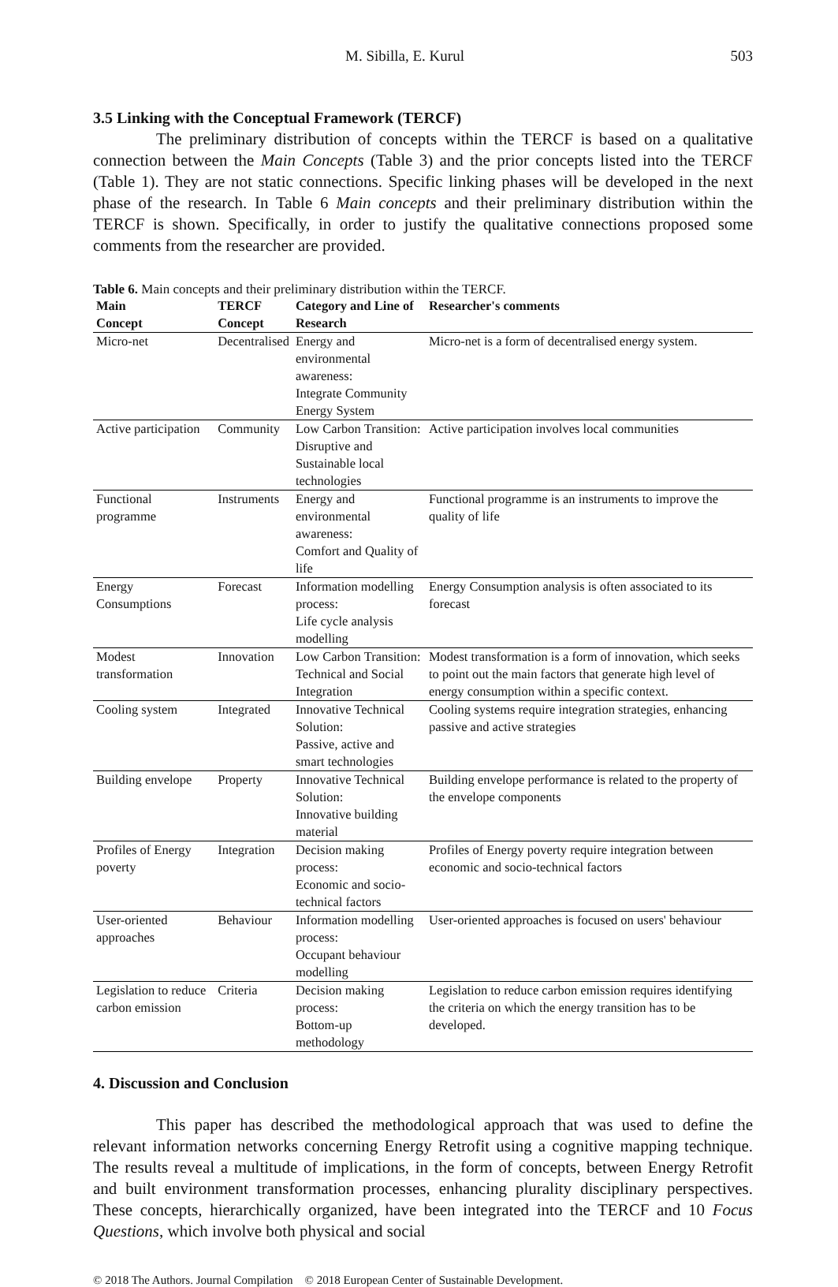M. Sibilla, E. Kurul 503
3.5 Linking with the Conceptual Framework (TERCF)
The preliminary distribution of concepts within the TERCF is based on a qualitative connection between the Main Concepts (Table 3) and the prior concepts listed into the TERCF (Table 1). They are not static connections. Specific linking phases will be developed in the next phase of the research. In Table 6 Main concepts and their preliminary distribution within the TERCF is shown. Specifically, in order to justify the qualitative connections proposed some comments from the researcher are provided.
Table 6. Main concepts and their preliminary distribution within the TERCF.
| Main Concept | TERCF Concept | Category and Line of Research | Researcher's comments |
| --- | --- | --- | --- |
| Micro-net | Decentralised | Energy and environmental awareness: Integrate Community Energy System | Micro-net is a form of decentralised energy system. |
| Active participation | Community | Low Carbon Transition: Disruptive and Sustainable local technologies | Active participation involves local communities |
| Functional programme | Instruments | Energy and environmental awareness: Comfort and Quality of life | Functional programme is an instruments to improve the quality of life |
| Energy Consumptions | Forecast | Information modelling process: Life cycle analysis modelling | Energy Consumption analysis is often associated to its forecast |
| Modest transformation | Innovation | Low Carbon Transition: Technical and Social Integration | Modest transformation is a form of innovation, which seeks to point out the main factors that generate high level of energy consumption within a specific context. |
| Cooling system | Integrated | Innovative Technical Solution: Passive, active and smart technologies | Cooling systems require integration strategies, enhancing passive and active strategies |
| Building envelope | Property | Innovative Technical Solution: Innovative building material | Building envelope performance is related to the property of the envelope components |
| Profiles of Energy poverty | Integration | Decision making process: Economic and socio-technical factors | Profiles of Energy poverty require integration between economic and socio-technical factors |
| User-oriented approaches | Behaviour | Information modelling process: Occupant behaviour modelling | User-oriented approaches is focused on users' behaviour |
| Legislation to reduce carbon emission | Criteria | Decision making process: Bottom-up methodology | Legislation to reduce carbon emission requires identifying the criteria on which the energy transition has to be developed. |
4. Discussion and Conclusion
This paper has described the methodological approach that was used to define the relevant information networks concerning Energy Retrofit using a cognitive mapping technique. The results reveal a multitude of implications, in the form of concepts, between Energy Retrofit and built environment transformation processes, enhancing plurality disciplinary perspectives. These concepts, hierarchically organized, have been integrated into the TERCF and 10 Focus Questions, which involve both physical and social
© 2018 The Authors. Journal Compilation © 2018 European Center of Sustainable Development.